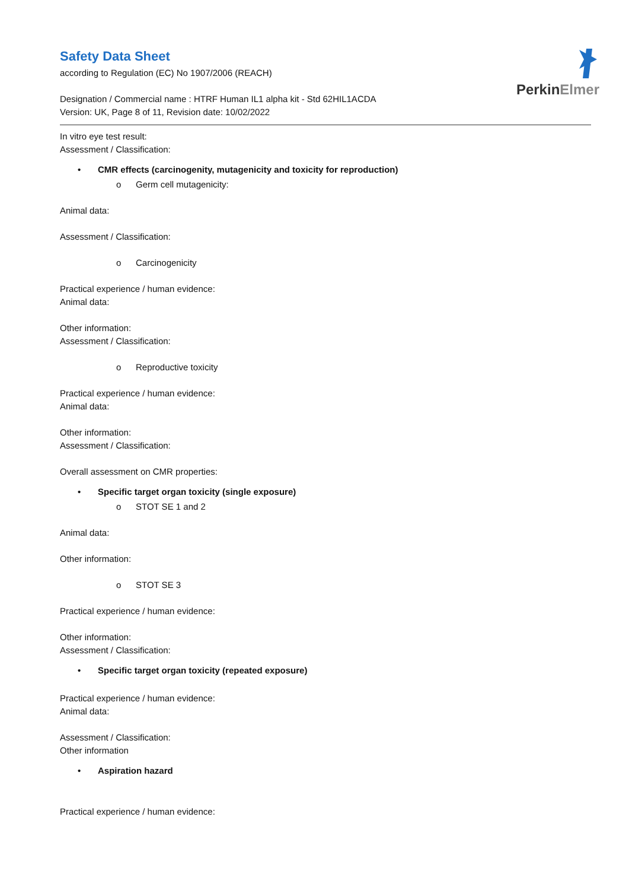PerkinElmer
Safety Data Sheet
according to Regulation (EC) No 1907/2006 (REACH)
Designation / Commercial name : HTRF Human IL1 alpha kit - Std 62HIL1ACDA
Version: UK, Page 8 of 11, Revision date: 10/02/2022
In vitro eye test result:
Assessment / Classification:
• CMR effects (carcinogenity, mutagenicity and toxicity for reproduction)
o Germ cell mutagenicity:
Animal data:
Assessment / Classification:
o Carcinogenicity
Practical experience / human evidence:
Animal data:
Other information:
Assessment / Classification:
o Reproductive toxicity
Practical experience / human evidence:
Animal data:
Other information:
Assessment / Classification:
Overall assessment on CMR properties:
• Specific target organ toxicity (single exposure)
o STOT SE 1 and 2
Animal data:
Other information:
o STOT SE 3
Practical experience / human evidence:
Other information:
Assessment / Classification:
• Specific target organ toxicity (repeated exposure)
Practical experience / human evidence:
Animal data:
Assessment / Classification:
Other information
• Aspiration hazard
Practical experience / human evidence: